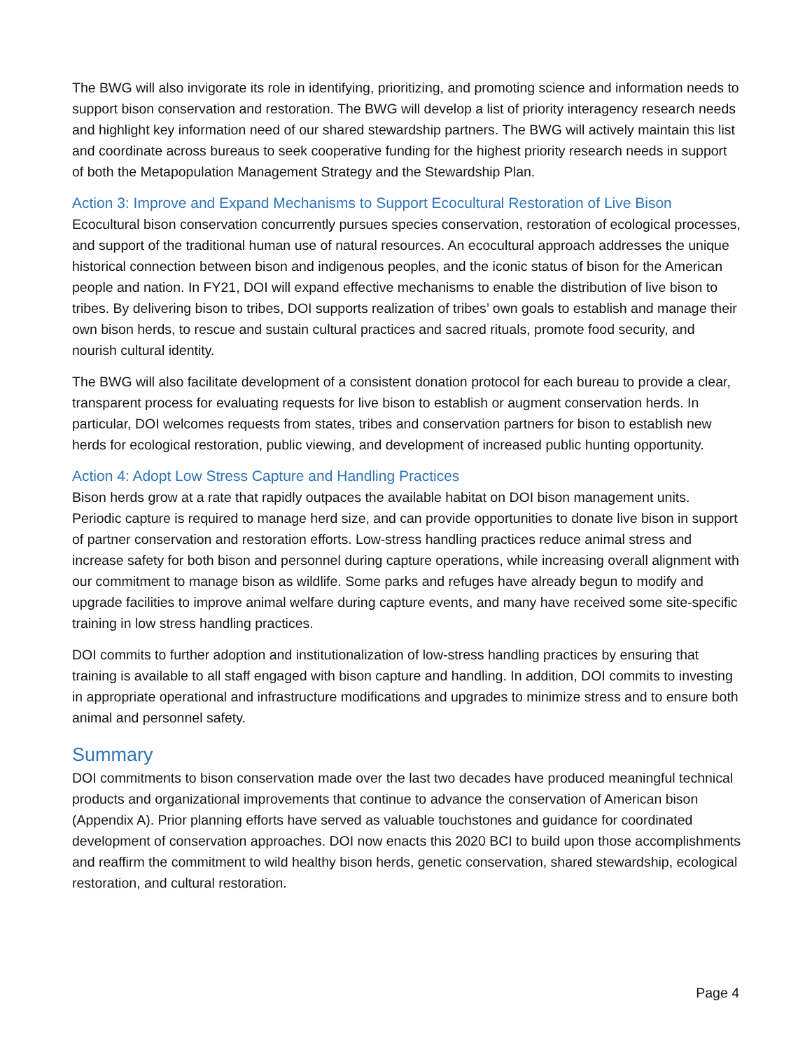The BWG will also invigorate its role in identifying, prioritizing, and promoting science and information needs to support bison conservation and restoration. The BWG will develop a list of priority interagency research needs and highlight key information need of our shared stewardship partners. The BWG will actively maintain this list and coordinate across bureaus to seek cooperative funding for the highest priority research needs in support of both the Metapopulation Management Strategy and the Stewardship Plan.
Action 3: Improve and Expand Mechanisms to Support Ecocultural Restoration of Live Bison
Ecocultural bison conservation concurrently pursues species conservation, restoration of ecological processes, and support of the traditional human use of natural resources. An ecocultural approach addresses the unique historical connection between bison and indigenous peoples, and the iconic status of bison for the American people and nation. In FY21, DOI will expand effective mechanisms to enable the distribution of live bison to tribes. By delivering bison to tribes, DOI supports realization of tribes’ own goals to establish and manage their own bison herds, to rescue and sustain cultural practices and sacred rituals, promote food security, and nourish cultural identity.
The BWG will also facilitate development of a consistent donation protocol for each bureau to provide a clear, transparent process for evaluating requests for live bison to establish or augment conservation herds. In particular, DOI welcomes requests from states, tribes and conservation partners for bison to establish new herds for ecological restoration, public viewing, and development of increased public hunting opportunity.
Action 4: Adopt Low Stress Capture and Handling Practices
Bison herds grow at a rate that rapidly outpaces the available habitat on DOI bison management units. Periodic capture is required to manage herd size, and can provide opportunities to donate live bison in support of partner conservation and restoration efforts. Low-stress handling practices reduce animal stress and increase safety for both bison and personnel during capture operations, while increasing overall alignment with our commitment to manage bison as wildlife. Some parks and refuges have already begun to modify and upgrade facilities to improve animal welfare during capture events, and many have received some site-specific training in low stress handling practices.
DOI commits to further adoption and institutionalization of low-stress handling practices by ensuring that training is available to all staff engaged with bison capture and handling. In addition, DOI commits to investing in appropriate operational and infrastructure modifications and upgrades to minimize stress and to ensure both animal and personnel safety.
Summary
DOI commitments to bison conservation made over the last two decades have produced meaningful technical products and organizational improvements that continue to advance the conservation of American bison (Appendix A). Prior planning efforts have served as valuable touchstones and guidance for coordinated development of conservation approaches. DOI now enacts this 2020 BCI to build upon those accomplishments and reaffirm the commitment to wild healthy bison herds, genetic conservation, shared stewardship, ecological restoration, and cultural restoration.
Page 4